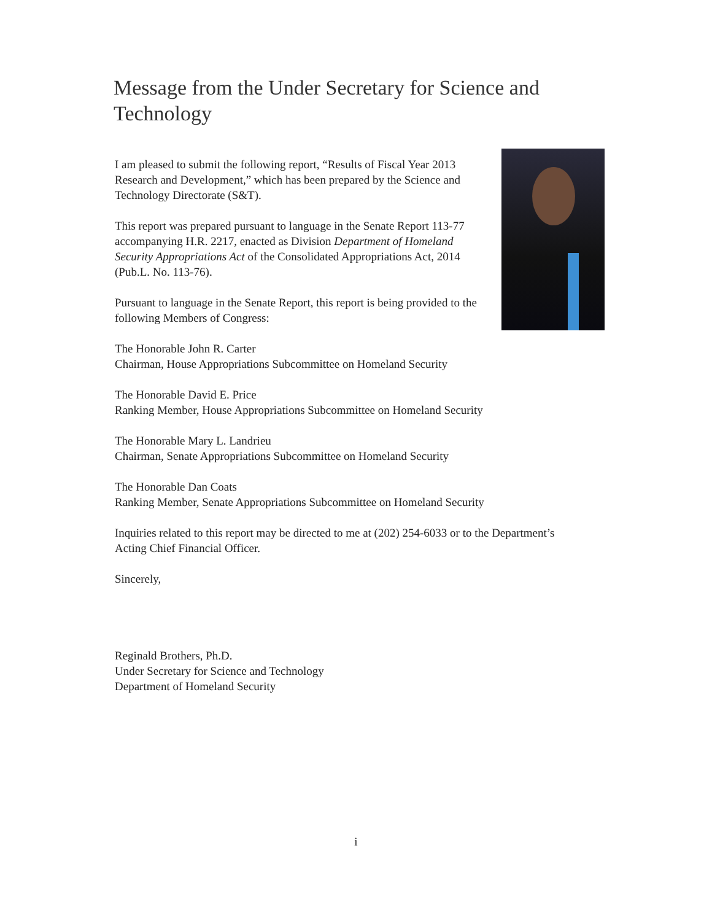Message from the Under Secretary for Science and Technology
I am pleased to submit the following report, “Results of Fiscal Year 2013 Research and Development,” which has been prepared by the Science and Technology Directorate (S&T).
This report was prepared pursuant to language in the Senate Report 113-77 accompanying H.R. 2217, enacted as Division Department of Homeland Security Appropriations Act of the Consolidated Appropriations Act, 2014 (Pub.L. No. 113-76).
Pursuant to language in the Senate Report, this report is being provided to the following Members of Congress:
The Honorable John R. Carter
Chairman, House Appropriations Subcommittee on Homeland Security
The Honorable David E. Price
Ranking Member, House Appropriations Subcommittee on Homeland Security
The Honorable Mary L. Landrieu
Chairman, Senate Appropriations Subcommittee on Homeland Security
The Honorable Dan Coats
Ranking Member, Senate Appropriations Subcommittee on Homeland Security
Inquiries related to this report may be directed to me at (202) 254-6033 or to the Department’s Acting Chief Financial Officer.
Sincerely,
Reginald Brothers, Ph.D.
Under Secretary for Science and Technology
Department of Homeland Security
i